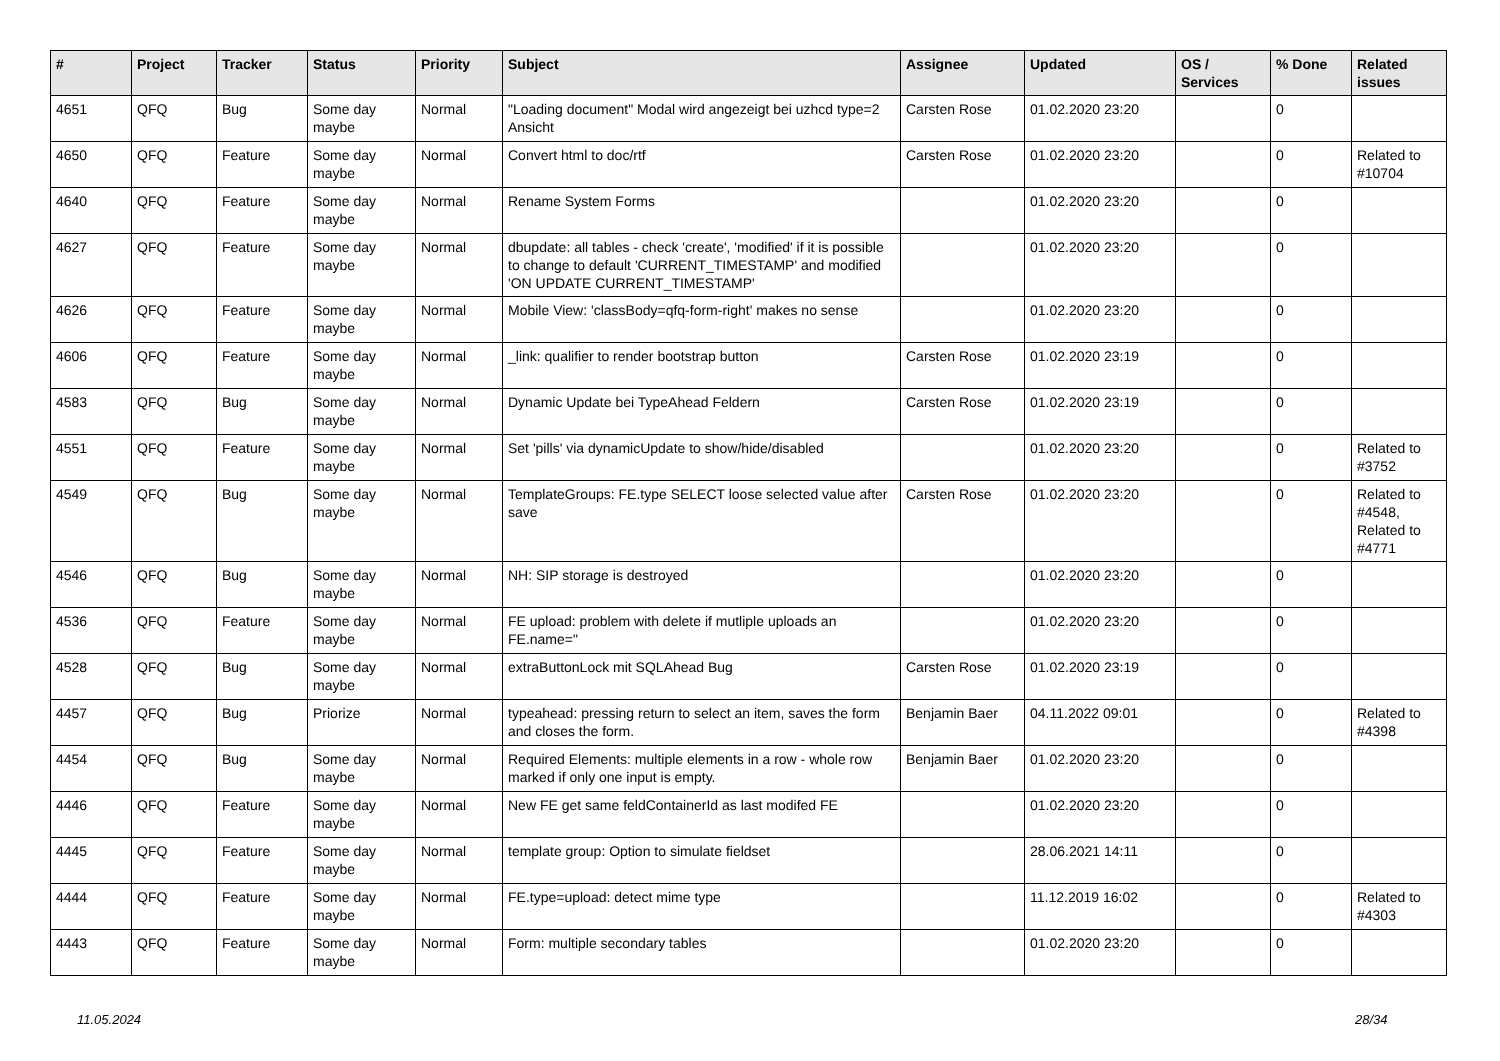| # | Project | Tracker | Status | Priority | Subject | Assignee | Updated | OS / Services | % Done | Related issues |
| --- | --- | --- | --- | --- | --- | --- | --- | --- | --- | --- |
| 4651 | QFQ | Bug | Some day maybe | Normal | "Loading document" Modal wird angezeigt bei uzhcd type=2 Ansicht | Carsten Rose | 01.02.2020 23:20 | | 0 | |
| 4650 | QFQ | Feature | Some day maybe | Normal | Convert html to doc/rtf | Carsten Rose | 01.02.2020 23:20 | | 0 | Related to #10704 |
| 4640 | QFQ | Feature | Some day maybe | Normal | Rename System Forms | | 01.02.2020 23:20 | | 0 | |
| 4627 | QFQ | Feature | Some day maybe | Normal | dbupdate: all tables - check 'create', 'modified' if it is possible to change to default 'CURRENT_TIMESTAMP' and modified 'ON UPDATE CURRENT_TIMESTAMP' | | 01.02.2020 23:20 | | 0 | |
| 4626 | QFQ | Feature | Some day maybe | Normal | Mobile View: 'classBody=qfq-form-right' makes no sense | | 01.02.2020 23:20 | | 0 | |
| 4606 | QFQ | Feature | Some day maybe | Normal | _link: qualifier to render bootstrap button | Carsten Rose | 01.02.2020 23:19 | | 0 | |
| 4583 | QFQ | Bug | Some day maybe | Normal | Dynamic Update bei TypeAhead Feldern | Carsten Rose | 01.02.2020 23:19 | | 0 | |
| 4551 | QFQ | Feature | Some day maybe | Normal | Set 'pills' via dynamicUpdate to show/hide/disabled | | 01.02.2020 23:20 | | 0 | Related to #3752 |
| 4549 | QFQ | Bug | Some day maybe | Normal | TemplateGroups: FE.type SELECT loose selected value after save | Carsten Rose | 01.02.2020 23:20 | | 0 | Related to #4548, Related to #4771 |
| 4546 | QFQ | Bug | Some day maybe | Normal | NH: SIP storage is destroyed | | 01.02.2020 23:20 | | 0 | |
| 4536 | QFQ | Feature | Some day maybe | Normal | FE upload: problem with delete if mutliple uploads an FE.name=" | | 01.02.2020 23:20 | | 0 | |
| 4528 | QFQ | Bug | Some day maybe | Normal | extraButtonLock mit SQLAhead Bug | Carsten Rose | 01.02.2020 23:19 | | 0 | |
| 4457 | QFQ | Bug | Priorize | Normal | typeahead: pressing return to select an item, saves the form and closes the form. | Benjamin Baer | 04.11.2022 09:01 | | 0 | Related to #4398 |
| 4454 | QFQ | Bug | Some day maybe | Normal | Required Elements: multiple elements in a row - whole row marked if only one input is empty. | Benjamin Baer | 01.02.2020 23:20 | | 0 | |
| 4446 | QFQ | Feature | Some day maybe | Normal | New FE get same feldContainerId as last modifed FE | | 01.02.2020 23:20 | | 0 | |
| 4445 | QFQ | Feature | Some day maybe | Normal | template group: Option to simulate fieldset | | 28.06.2021 14:11 | | 0 | |
| 4444 | QFQ | Feature | Some day maybe | Normal | FE.type=upload: detect mime type | | 11.12.2019 16:02 | | 0 | Related to #4303 |
| 4443 | QFQ | Feature | Some day maybe | Normal | Form: multiple secondary tables | | 01.02.2020 23:20 | | 0 | |
11.05.2024 28/34